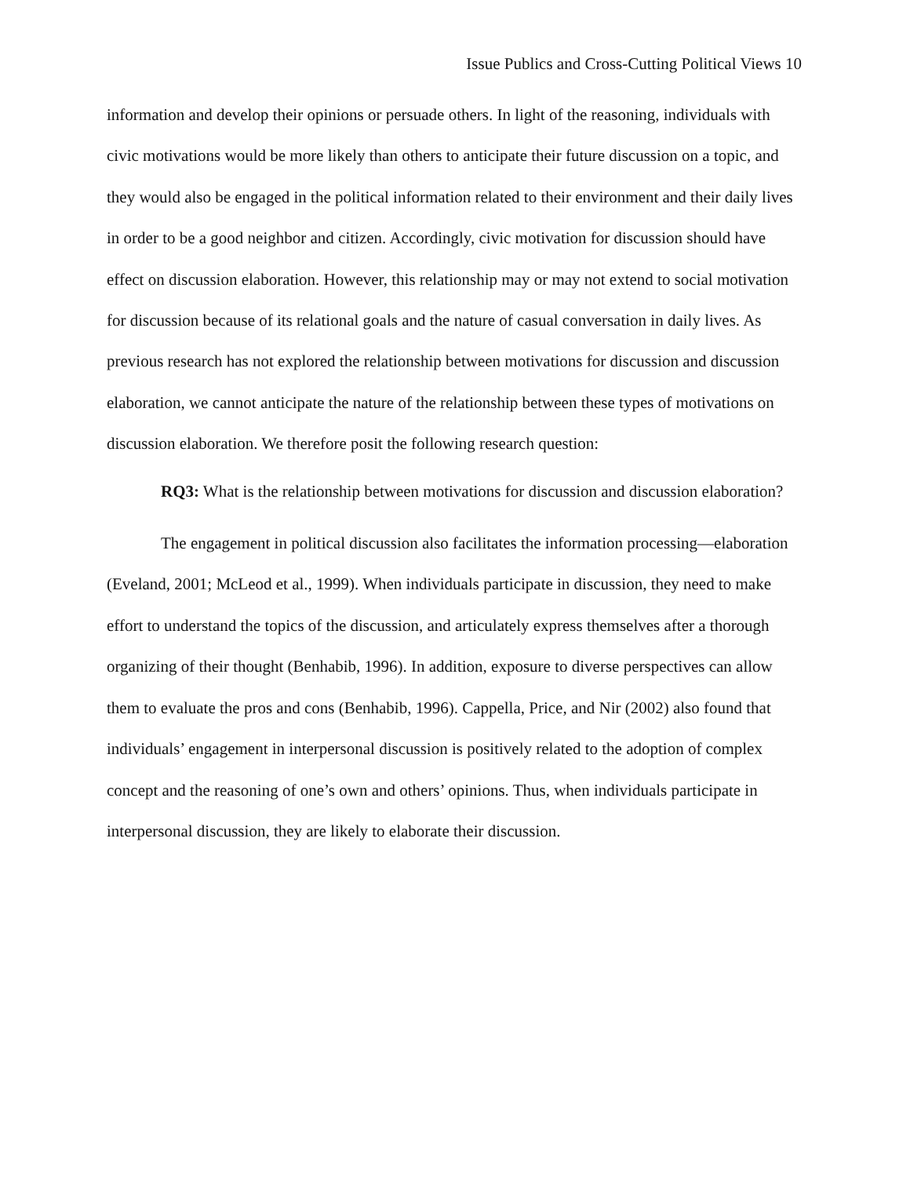Issue Publics and Cross-Cutting Political Views 10
information and develop their opinions or persuade others. In light of the reasoning, individuals with civic motivations would be more likely than others to anticipate their future discussion on a topic, and they would also be engaged in the political information related to their environment and their daily lives in order to be a good neighbor and citizen. Accordingly, civic motivation for discussion should have effect on discussion elaboration. However, this relationship may or may not extend to social motivation for discussion because of its relational goals and the nature of casual conversation in daily lives. As previous research has not explored the relationship between motivations for discussion and discussion elaboration, we cannot anticipate the nature of the relationship between these types of motivations on discussion elaboration. We therefore posit the following research question:
RQ3: What is the relationship between motivations for discussion and discussion elaboration?
The engagement in political discussion also facilitates the information processing—elaboration (Eveland, 2001; McLeod et al., 1999). When individuals participate in discussion, they need to make effort to understand the topics of the discussion, and articulately express themselves after a thorough organizing of their thought (Benhabib, 1996). In addition, exposure to diverse perspectives can allow them to evaluate the pros and cons (Benhabib, 1996). Cappella, Price, and Nir (2002) also found that individuals’ engagement in interpersonal discussion is positively related to the adoption of complex concept and the reasoning of one’s own and others’ opinions. Thus, when individuals participate in interpersonal discussion, they are likely to elaborate their discussion.